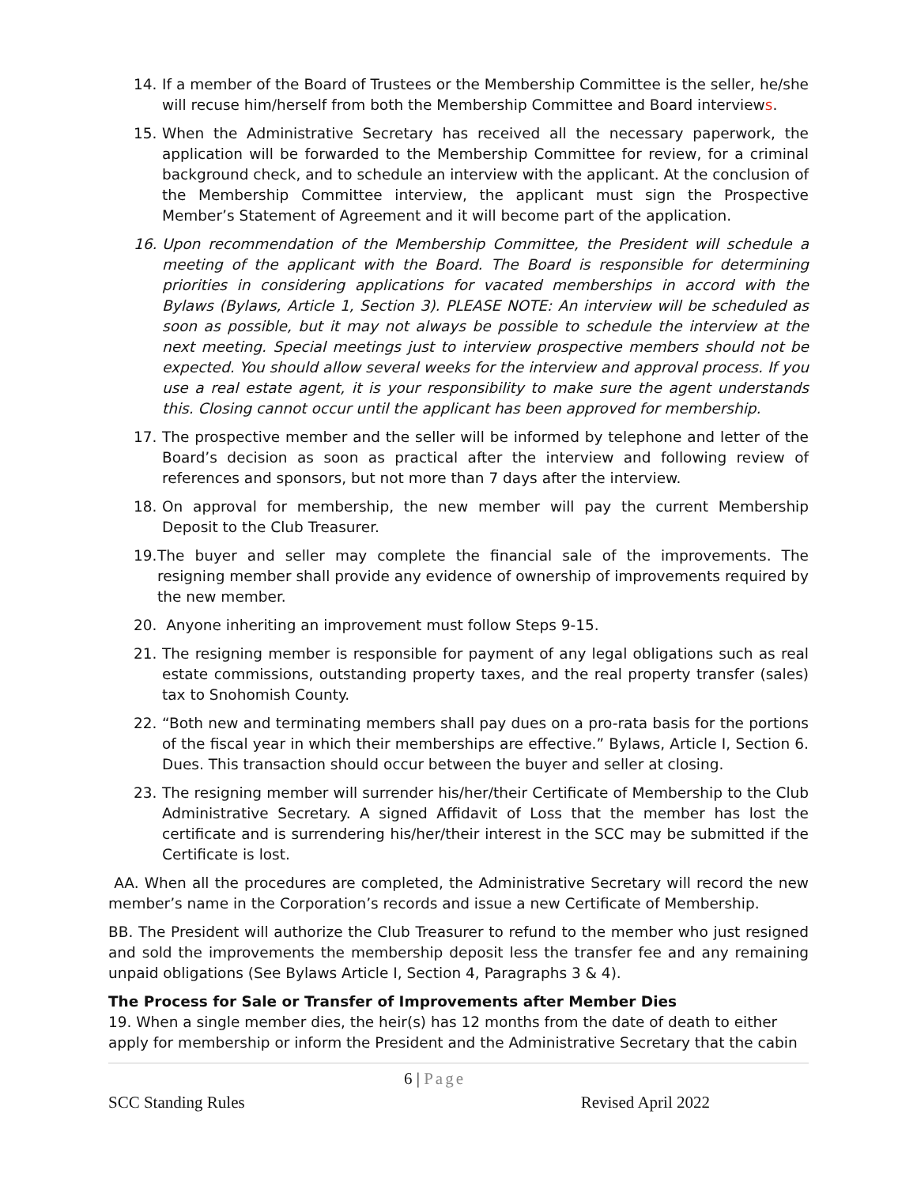14. If a member of the Board of Trustees or the Membership Committee is the seller, he/she will recuse him/herself from both the Membership Committee and Board interviews.
15. When the Administrative Secretary has received all the necessary paperwork, the application will be forwarded to the Membership Committee for review, for a criminal background check, and to schedule an interview with the applicant. At the conclusion of the Membership Committee interview, the applicant must sign the Prospective Member’s Statement of Agreement and it will become part of the application.
16. Upon recommendation of the Membership Committee, the President will schedule a meeting of the applicant with the Board. The Board is responsible for determining priorities in considering applications for vacated memberships in accord with the Bylaws (Bylaws, Article 1, Section 3). PLEASE NOTE: An interview will be scheduled as soon as possible, but it may not always be possible to schedule the interview at the next meeting. Special meetings just to interview prospective members should not be expected. You should allow several weeks for the interview and approval process. If you use a real estate agent, it is your responsibility to make sure the agent understands this. Closing cannot occur until the applicant has been approved for membership.
17. The prospective member and the seller will be informed by telephone and letter of the Board’s decision as soon as practical after the interview and following review of references and sponsors, but not more than 7 days after the interview.
18. On approval for membership, the new member will pay the current Membership Deposit to the Club Treasurer.
19. The buyer and seller may complete the financial sale of the improvements. The resigning member shall provide any evidence of ownership of improvements required by the new member.
20. Anyone inheriting an improvement must follow Steps 9-15.
21. The resigning member is responsible for payment of any legal obligations such as real estate commissions, outstanding property taxes, and the real property transfer (sales) tax to Snohomish County.
22. “Both new and terminating members shall pay dues on a pro-rata basis for the portions of the fiscal year in which their memberships are effective.” Bylaws, Article I, Section 6. Dues. This transaction should occur between the buyer and seller at closing.
23. The resigning member will surrender his/her/their Certificate of Membership to the Club Administrative Secretary. A signed Affidavit of Loss that the member has lost the certificate and is surrendering his/her/their interest in the SCC may be submitted if the Certificate is lost.
AA. When all the procedures are completed, the Administrative Secretary will record the new member’s name in the Corporation’s records and issue a new Certificate of Membership.
BB. The President will authorize the Club Treasurer to refund to the member who just resigned and sold the improvements the membership deposit less the transfer fee and any remaining unpaid obligations (See Bylaws Article I, Section 4, Paragraphs 3 & 4).
The Process for Sale or Transfer of Improvements after Member Dies
19. When a single member dies, the heir(s) has 12 months from the date of death to either apply for membership or inform the President and the Administrative Secretary that the cabin
6 | Page
SCC Standing Rules Revised April 2022